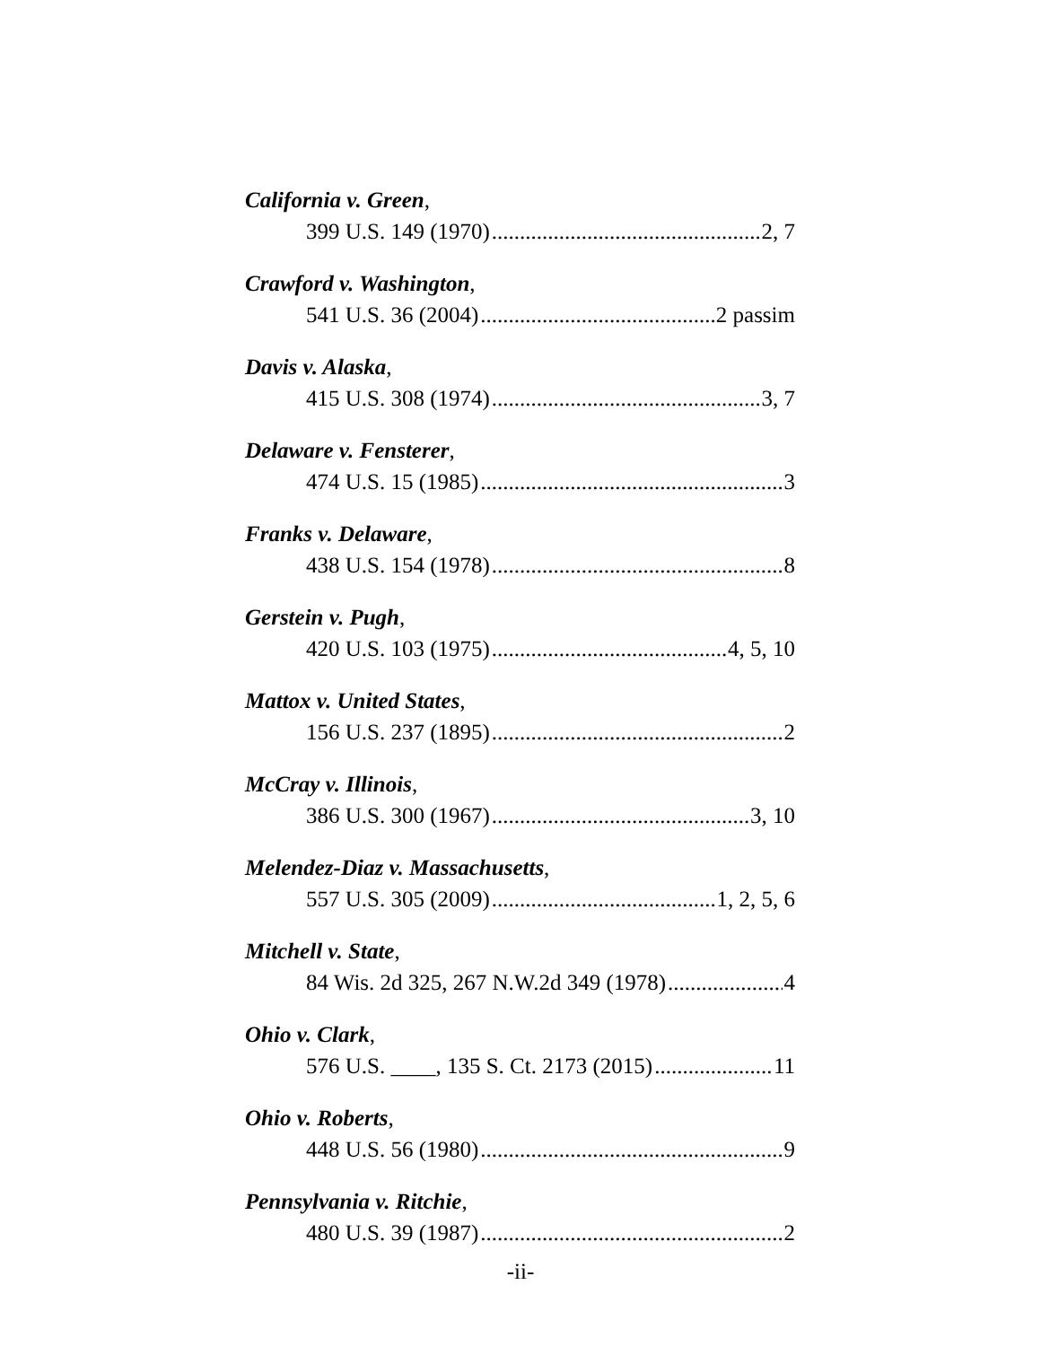California v. Green,
399 U.S. 149 (1970) 2, 7
Crawford v. Washington,
541 U.S. 36 (2004) 2 passim
Davis v. Alaska,
415 U.S. 308 (1974) 3, 7
Delaware v. Fensterer,
474 U.S. 15 (1985) 3
Franks v. Delaware,
438 U.S. 154 (1978) 8
Gerstein v. Pugh,
420 U.S. 103 (1975) 4, 5, 10
Mattox v. United States,
156 U.S. 237 (1895) 2
McCray v. Illinois,
386 U.S. 300 (1967) 3, 10
Melendez-Diaz v. Massachusetts,
557 U.S. 305 (2009) 1, 2, 5, 6
Mitchell v. State,
84 Wis. 2d 325, 267 N.W.2d 349 (1978) 4
Ohio v. Clark,
576 U.S. ____, 135 S. Ct. 2173 (2015) 11
Ohio v. Roberts,
448 U.S. 56 (1980) 9
Pennsylvania v. Ritchie,
480 U.S. 39 (1987) 2
-ii-